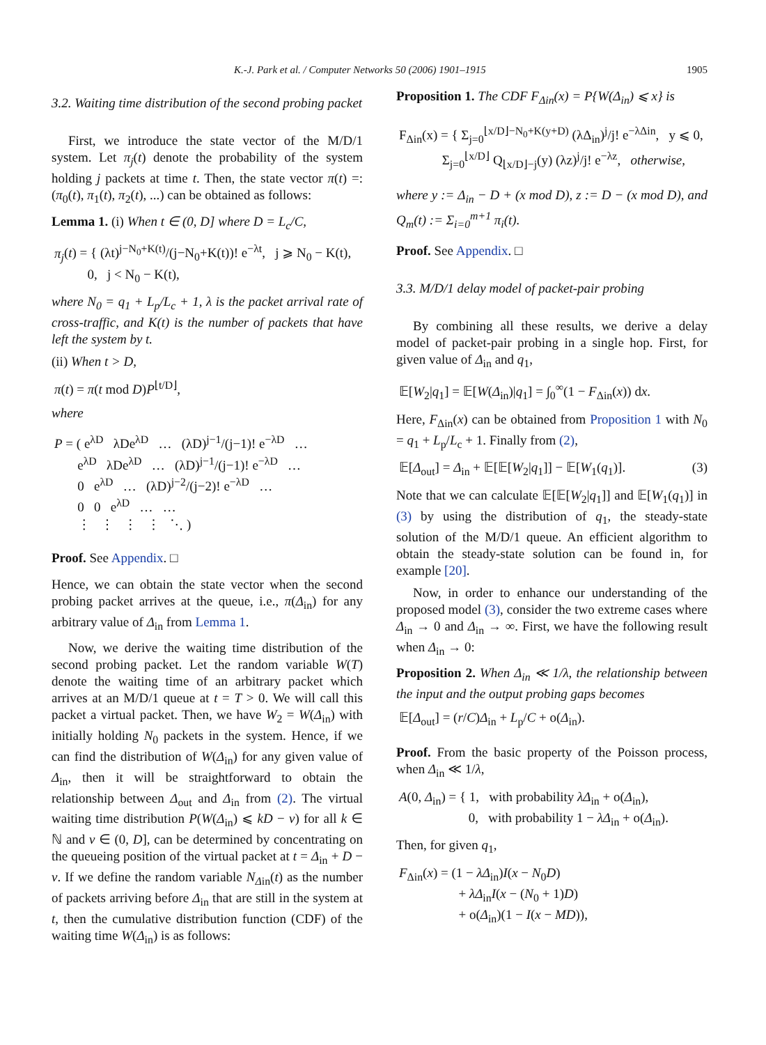K.-J. Park et al. / Computer Networks 50 (2006) 1901–1915 1905
3.2. Waiting time distribution of the second probing packet
First, we introduce the state vector of the M/D/1 system. Let π<sub>j</sub>(t) denote the probability of the system holding j packets at time t. Then, the state vector π(t) =: (π<sub>0</sub>(t), π<sub>1</sub>(t), π<sub>2</sub>(t), ...) can be obtained as follows:
Lemma 1. (i) When t ∈ (0, D] where D = L<sub>c</sub>/C,
π<sub>j</sub>(t) = { (λt)<sup>j−N<sub>0</sub>+K(t)</sup>/(j−N<sub>0</sub>+K(t))! e<sup>−λt</sup>, j ⩾ N<sub>0</sub> − K(t),
0, j < N<sub>0</sub> − K(t),
where N<sub>0</sub> = q<sub>1</sub> + L<sub>p</sub>/L<sub>c</sub> + 1, λ is the packet arrival rate of cross-traffic, and K(t) is the number of packets that have left the system by t.
(ii) When t > D,
π(t) = π(t mod D)P<sup>⌊t/D⌋</sup>,
where
P = ( e<sup>λD</sup> λDe<sup>λD</sup> … (λD)<sup>j−1</sup>/(j−1)! e<sup>−λD</sup> …
e<sup>λD</sup> λDe<sup>λD</sup> … (λD)<sup>j−1</sup>/(j−1)! e<sup>−λD</sup> …
0 e<sup>λD</sup> … (λD)<sup>j−2</sup>/(j−2)! e<sup>−λD</sup> …
0 0 e<sup>λD</sup> … …
⋮ ⋮ ⋮ ⋮ ⋱ )
Proof. See Appendix. □
Hence, we can obtain the state vector when the second probing packet arrives at the queue, i.e., π(Δ<sub>in</sub>) for any arbitrary value of Δ<sub>in</sub> from Lemma 1.
Now, we derive the waiting time distribution of the second probing packet. Let the random variable W(T) denote the waiting time of an arbitrary packet which arrives at an M/D/1 queue at t = T > 0. We will call this packet a virtual packet. Then, we have W<sub>2</sub> = W(Δ<sub>in</sub>) with initially holding N<sub>0</sub> packets in the system. Hence, if we can find the distribution of W(Δ<sub>in</sub>) for any given value of Δ<sub>in</sub>, then it will be straightforward to obtain the relationship between Δ<sub>out</sub> and Δ<sub>in</sub> from (2). The virtual waiting time distribution P(W(Δ<sub>in</sub>) ⩽ kD − v) for all k ∈ ℕ and v ∈ (0, D], can be determined by concentrating on the queueing position of the virtual packet at t = Δ<sub>in</sub> + D − v. If we define the random variable N<sub>Δin</sub>(t) as the number of packets arriving before Δ<sub>in</sub> that are still in the system at t, then the cumulative distribution function (CDF) of the waiting time W(Δ<sub>in</sub>) is as follows:
Proposition 1. The CDF F<sub>Δin</sub>(x) = P{W(Δ<sub>in</sub>) ⩽ x} is
F<sub>Δin</sub>(x) = { Σ<sub>j=0</sub><sup>⌊x/D⌋−N<sub>0</sub>+K(y+D)</sup> (λΔ<sub>in</sub>)<sup>j</sup>/j! e<sup>−λΔin</sup>, y ⩽ 0,
Σ<sub>j=0</sub><sup>⌊x/D⌋</sup> Q<sub>⌊x/D⌋−j</sub>(y) (λz)<sup>j</sup>/j! e<sup>−λz</sup>, otherwise,
where y := Δ<sub>in</sub> − D + (x mod D), z := D − (x mod D), and Q<sub>m</sub>(t) := Σ<sub>i=0</sub><sup>m+1</sup> π<sub>i</sub>(t).
Proof. See Appendix. □
3.3. M/D/1 delay model of packet-pair probing
By combining all these results, we derive a delay model of packet-pair probing in a single hop. First, for given value of Δ<sub>in</sub> and q<sub>1</sub>,
𝔼[W<sub>2</sub>|q<sub>1</sub>] = 𝔼[W(Δ<sub>in</sub>)|q<sub>1</sub>] = ∫<sub>0</sub><sup>∞</sup>(1 − F<sub>Δin</sub>(x)) dx.
Here, F<sub>Δin</sub>(x) can be obtained from Proposition 1 with N<sub>0</sub> = q<sub>1</sub> + L<sub>p</sub>/L<sub>c</sub> + 1. Finally from (2),
𝔼[Δ<sub>out</sub>] = Δ<sub>in</sub> + 𝔼[𝔼[W<sub>2</sub>|q<sub>1</sub>]] − 𝔼[W<sub>1</sub>(q<sub>1</sub>)]. (3)
Note that we can calculate 𝔼[𝔼[W<sub>2</sub>|q<sub>1</sub>]] and 𝔼[W<sub>1</sub>(q<sub>1</sub>)] in (3) by using the distribution of q<sub>1</sub>, the steady-state solution of the M/D/1 queue. An efficient algorithm to obtain the steady-state solution can be found in, for example [20].
Now, in order to enhance our understanding of the proposed model (3), consider the two extreme cases where Δ<sub>in</sub> → 0 and Δ<sub>in</sub> → ∞. First, we have the following result when Δ<sub>in</sub> → 0:
Proposition 2. When Δ<sub>in</sub> ≪ 1/λ, the relationship between the input and the output probing gaps becomes
𝔼[Δ<sub>out</sub>] = (r/C)Δ<sub>in</sub> + L<sub>p</sub>/C + o(Δ<sub>in</sub>).
Proof. From the basic property of the Poisson process, when Δ<sub>in</sub> ≪ 1/λ,
A(0, Δ<sub>in</sub>) = { 1, with probability λΔ<sub>in</sub> + o(Δ<sub>in</sub>),
0, with probability 1 − λΔ<sub>in</sub> + o(Δ<sub>in</sub>).
Then, for given q<sub>1</sub>,
F<sub>Δin</sub>(x) = (1 − λΔ<sub>in</sub>)I(x − N<sub>0</sub>D)
+ λΔ<sub>in</sub>I(x − (N<sub>0</sub> + 1)D)
+ o(Δ<sub>in</sub>)(1 − I(x − MD)),